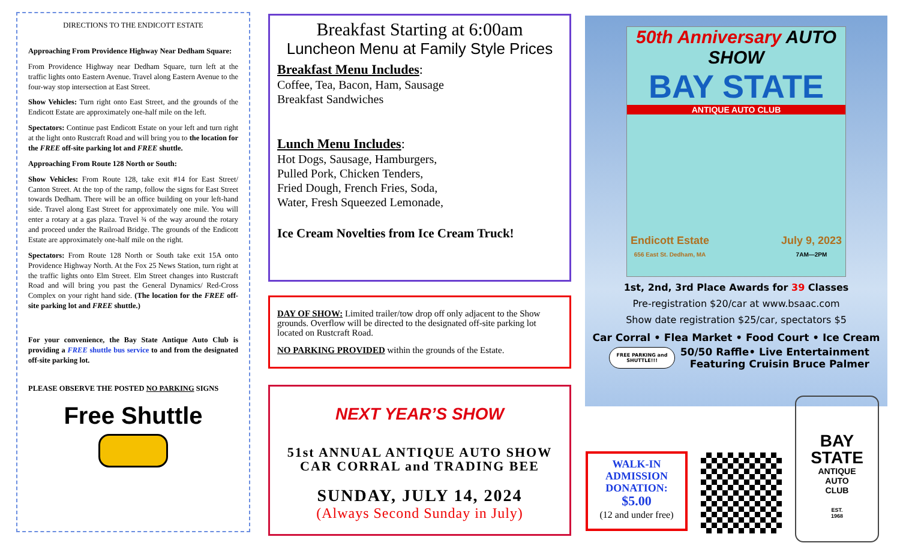DIRECTIONS TO THE ENDICOTT ESTATE
Approaching From Providence Highway Near Dedham Square:
From Providence Highway near Dedham Square, turn left at the traffic lights onto Eastern Avenue. Travel along Eastern Avenue to the four-way stop intersection at East Street.
Show Vehicles: Turn right onto East Street, and the grounds of the Endicott Estate are approximately one-half mile on the left.
Spectators: Continue past Endicott Estate on your left and turn right at the light onto Rustcraft Road and will bring you to the location for the FREE off-site parking lot and FREE shuttle.
Approaching From Route 128 North or South:
Show Vehicles: From Route 128, take exit #14 for East Street/ Canton Street. At the top of the ramp, follow the signs for East Street towards Dedham. There will be an office building on your left-hand side. Travel along East Street for approximately one mile. You will enter a rotary at a gas plaza. Travel ¾ of the way around the rotary and proceed under the Railroad Bridge. The grounds of the Endicott Estate are approximately one-half mile on the right.
Spectators: From Route 128 North or South take exit 15A onto Providence Highway North. At the Fox 25 News Station, turn right at the traffic lights onto Elm Street. Elm Street changes into Rustcraft Road and will bring you past the General Dynamics/ Red-Cross Complex on your right hand side. (The location for the FREE off-site parking lot and FREE shuttle.)
For your convenience, the Bay State Antique Auto Club is providing a FREE shuttle bus service to and from the designated off-site parking lot.
PLEASE OBSERVE THE POSTED NO PARKING SIGNS
Free Shuttle
Breakfast Starting at 6:00am
Luncheon Menu at Family Style Prices
Breakfast Menu Includes:
Coffee, Tea, Bacon, Ham, Sausage
Breakfast Sandwiches
Lunch Menu Includes:
Hot Dogs, Sausage, Hamburgers,
Pulled Pork, Chicken Tenders,
Fried Dough, French Fries, Soda,
Water, Fresh Squeezed Lemonade,
Ice Cream Novelties from Ice Cream Truck!
DAY OF SHOW: Limited trailer/tow drop off only adjacent to the Show grounds. Overflow will be directed to the designated off-site parking lot located on Rustcraft Road.
NO PARKING PROVIDED within the grounds of the Estate.
NEXT YEAR’S SHOW
51st ANNUAL ANTIQUE AUTO SHOW
CAR CORRAL and TRADING BEE
SUNDAY, JULY 14, 2024
(Always Second Sunday in July)
50th Anniversary AUTO SHOW
BAY STATE
ANTIQUE AUTO CLUB
Endicott Estate
656 East St. Dedham, MA July 9, 2023
7AM—2PM
1st, 2nd, 3rd Place Awards for 39 Classes
Pre-registration $20/car at www.bsaac.com
Show date registration $25/car, spectators $5
Car Corral • Flea Market • Food Court • Ice Cream
FREE PARKING and SHUTTLE!!!
50/50 Raffle• Live Entertainment
Featuring Cruisin Bruce Palmer
WALK-IN
ADMISSION
DONATION:
$5.00
(12 and under free)
BAY
STATE
ANTIQUE
AUTO
CLUB
EST.
1968